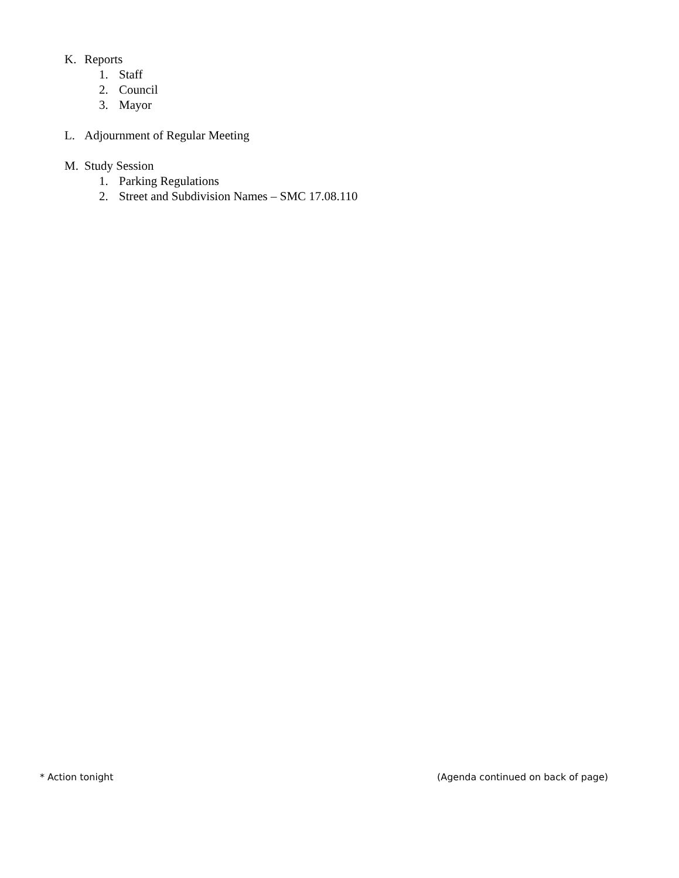K. Reports
1. Staff
2. Council
3. Mayor
L. Adjournment of Regular Meeting
M. Study Session
1. Parking Regulations
2. Street and Subdivision Names – SMC 17.08.110
* Action tonight (Agenda continued on back of page)